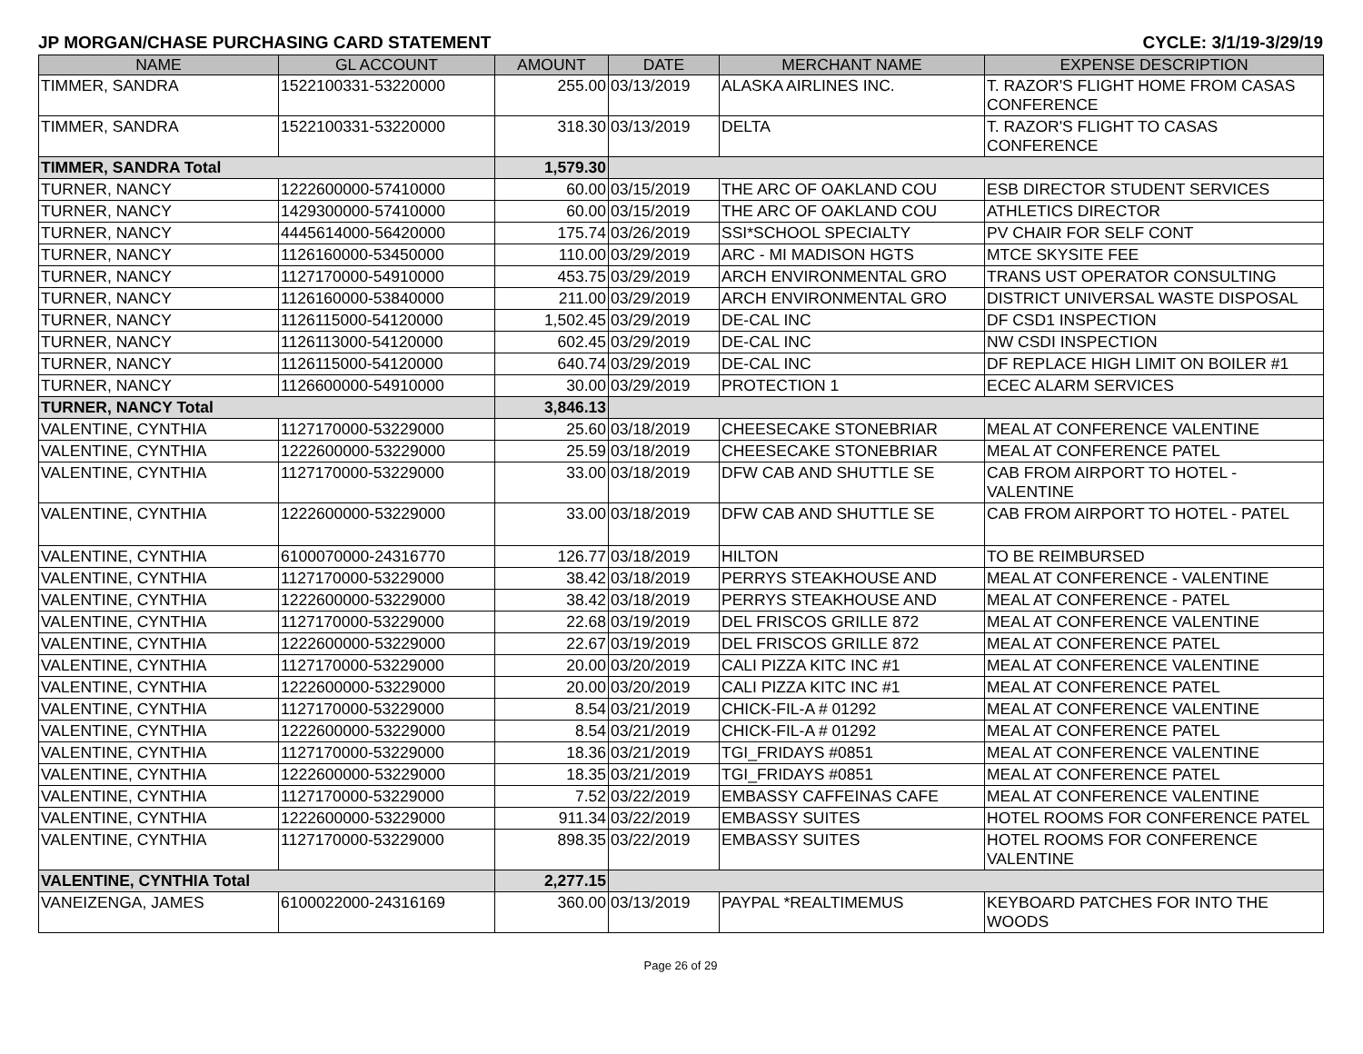JP MORGAN/CHASE PURCHASING CARD STATEMENT CYCLE: 3/1/19-3/29/19
| NAME | GL ACCOUNT | AMOUNT | DATE | MERCHANT NAME | EXPENSE DESCRIPTION |
| --- | --- | --- | --- | --- | --- |
| TIMMER, SANDRA | 1522100331-53220000 | 255.00 | 03/13/2019 | ALASKA AIRLINES INC. | T. RAZOR'S FLIGHT HOME FROM CASAS CONFERENCE |
| TIMMER, SANDRA | 1522100331-53220000 | 318.30 | 03/13/2019 | DELTA | T. RAZOR'S FLIGHT TO CASAS CONFERENCE |
| TIMMER, SANDRA Total | | 1,579.30 | | | |
| TURNER, NANCY | 1222600000-57410000 | 60.00 | 03/15/2019 | THE ARC OF OAKLAND COU | ESB DIRECTOR STUDENT SERVICES |
| TURNER, NANCY | 1429300000-57410000 | 60.00 | 03/15/2019 | THE ARC OF OAKLAND COU | ATHLETICS DIRECTOR |
| TURNER, NANCY | 4445614000-56420000 | 175.74 | 03/26/2019 | SSI*SCHOOL SPECIALTY | PV CHAIR FOR SELF CONT |
| TURNER, NANCY | 1126160000-53450000 | 110.00 | 03/29/2019 | ARC - MI MADISON HGTS | MTCE SKYSITE FEE |
| TURNER, NANCY | 1127170000-54910000 | 453.75 | 03/29/2019 | ARCH ENVIRONMENTAL GRO | TRANS UST OPERATOR CONSULTING |
| TURNER, NANCY | 1126160000-53840000 | 211.00 | 03/29/2019 | ARCH ENVIRONMENTAL GRO | DISTRICT UNIVERSAL WASTE DISPOSAL |
| TURNER, NANCY | 1126115000-54120000 | 1,502.45 | 03/29/2019 | DE-CAL INC | DF CSD1 INSPECTION |
| TURNER, NANCY | 1126113000-54120000 | 602.45 | 03/29/2019 | DE-CAL INC | NW CSDI INSPECTION |
| TURNER, NANCY | 1126115000-54120000 | 640.74 | 03/29/2019 | DE-CAL INC | DF REPLACE HIGH LIMIT ON BOILER #1 |
| TURNER, NANCY | 1126600000-54910000 | 30.00 | 03/29/2019 | PROTECTION 1 | ECEC ALARM SERVICES |
| TURNER, NANCY Total | | 3,846.13 | | | |
| VALENTINE, CYNTHIA | 1127170000-53229000 | 25.60 | 03/18/2019 | CHEESECAKE STONEBRIAR | MEAL AT CONFERENCE VALENTINE |
| VALENTINE, CYNTHIA | 1222600000-53229000 | 25.59 | 03/18/2019 | CHEESECAKE STONEBRIAR | MEAL AT CONFERENCE PATEL |
| VALENTINE, CYNTHIA | 1127170000-53229000 | 33.00 | 03/18/2019 | DFW CAB AND SHUTTLE SE | CAB FROM AIRPORT TO HOTEL - VALENTINE |
| VALENTINE, CYNTHIA | 1222600000-53229000 | 33.00 | 03/18/2019 | DFW CAB AND SHUTTLE SE | CAB FROM AIRPORT TO HOTEL - PATEL |
| VALENTINE, CYNTHIA | 6100070000-24316770 | 126.77 | 03/18/2019 | HILTON | TO BE REIMBURSED |
| VALENTINE, CYNTHIA | 1127170000-53229000 | 38.42 | 03/18/2019 | PERRYS STEAKHOUSE AND | MEAL AT CONFERENCE - VALENTINE |
| VALENTINE, CYNTHIA | 1222600000-53229000 | 38.42 | 03/18/2019 | PERRYS STEAKHOUSE AND | MEAL AT CONFERENCE - PATEL |
| VALENTINE, CYNTHIA | 1127170000-53229000 | 22.68 | 03/19/2019 | DEL FRISCOS GRILLE 872 | MEAL AT CONFERENCE VALENTINE |
| VALENTINE, CYNTHIA | 1222600000-53229000 | 22.67 | 03/19/2019 | DEL FRISCOS GRILLE 872 | MEAL AT CONFERENCE PATEL |
| VALENTINE, CYNTHIA | 1127170000-53229000 | 20.00 | 03/20/2019 | CALI PIZZA KITC INC #1 | MEAL AT CONFERENCE VALENTINE |
| VALENTINE, CYNTHIA | 1222600000-53229000 | 20.00 | 03/20/2019 | CALI PIZZA KITC INC #1 | MEAL AT CONFERENCE PATEL |
| VALENTINE, CYNTHIA | 1127170000-53229000 | 8.54 | 03/21/2019 | CHICK-FIL-A # 01292 | MEAL AT CONFERENCE VALENTINE |
| VALENTINE, CYNTHIA | 1222600000-53229000 | 8.54 | 03/21/2019 | CHICK-FIL-A # 01292 | MEAL AT CONFERENCE PATEL |
| VALENTINE, CYNTHIA | 1127170000-53229000 | 18.36 | 03/21/2019 | TGI_FRIDAYS #0851 | MEAL AT CONFERENCE VALENTINE |
| VALENTINE, CYNTHIA | 1222600000-53229000 | 18.35 | 03/21/2019 | TGI_FRIDAYS #0851 | MEAL AT CONFERENCE PATEL |
| VALENTINE, CYNTHIA | 1127170000-53229000 | 7.52 | 03/22/2019 | EMBASSY CAFFEINAS CAFE | MEAL AT CONFERENCE VALENTINE |
| VALENTINE, CYNTHIA | 1222600000-53229000 | 911.34 | 03/22/2019 | EMBASSY SUITES | HOTEL ROOMS FOR CONFERENCE PATEL |
| VALENTINE, CYNTHIA | 1127170000-53229000 | 898.35 | 03/22/2019 | EMBASSY SUITES | HOTEL ROOMS FOR CONFERENCE VALENTINE |
| VALENTINE, CYNTHIA Total | | 2,277.15 | | | |
| VANEIZENGA, JAMES | 6100022000-24316169 | 360.00 | 03/13/2019 | PAYPAL *REALTIMEMUS | KEYBOARD PATCHES FOR INTO THE WOODS |
Page 26 of 29